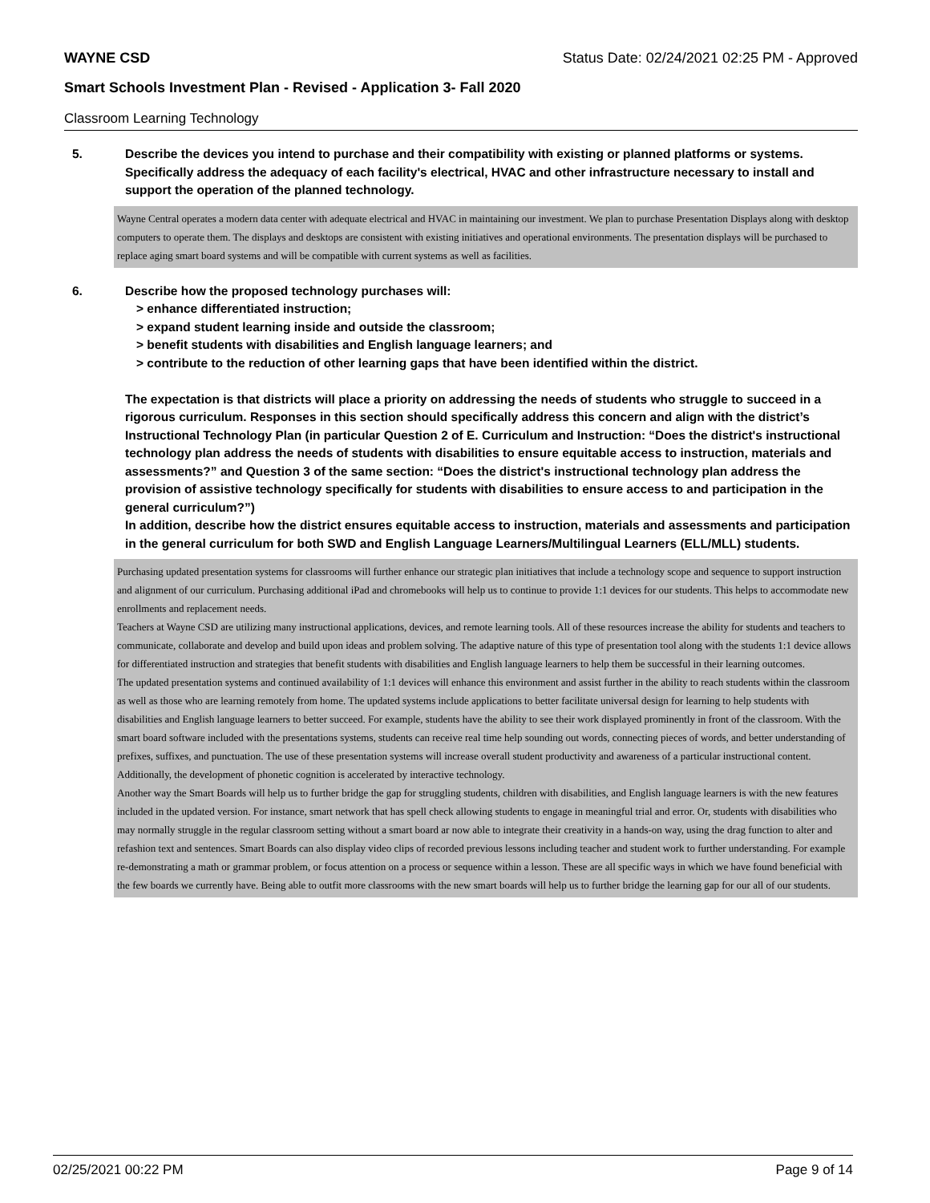WAYNE CSD Status Date: 02/24/2021 02:25 PM - Approved
Smart Schools Investment Plan - Revised - Application 3- Fall 2020
Classroom Learning Technology
5. Describe the devices you intend to purchase and their compatibility with existing or planned platforms or systems. Specifically address the adequacy of each facility's electrical, HVAC and other infrastructure necessary to install and support the operation of the planned technology.
Wayne Central operates a modern data center with adequate electrical and HVAC in maintaining our investment. We plan to purchase Presentation Displays along with desktop computers to operate them. The displays and desktops are consistent with existing initiatives and operational environments. The presentation displays will be purchased to replace aging smart board systems and will be compatible with current systems as well as facilities.
6. Describe how the proposed technology purchases will:
> enhance differentiated instruction;
> expand student learning inside and outside the classroom;
> benefit students with disabilities and English language learners; and
> contribute to the reduction of other learning gaps that have been identified within the district.
The expectation is that districts will place a priority on addressing the needs of students who struggle to succeed in a rigorous curriculum. Responses in this section should specifically address this concern and align with the district’s Instructional Technology Plan (in particular Question 2 of E. Curriculum and Instruction: “Does the district's instructional technology plan address the needs of students with disabilities to ensure equitable access to instruction, materials and assessments?” and Question 3 of the same section: “Does the district's instructional technology plan address the provision of assistive technology specifically for students with disabilities to ensure access to and participation in the general curriculum?”)
In addition, describe how the district ensures equitable access to instruction, materials and assessments and participation in the general curriculum for both SWD and English Language Learners/Multilingual Learners (ELL/MLL) students.
Purchasing updated presentation systems for classrooms will further enhance our strategic plan initiatives that include a technology scope and sequence to support instruction and alignment of our curriculum. Purchasing additional iPad and chromebooks will help us to continue to provide 1:1 devices for our students. This helps to accommodate new enrollments and replacement needs.
Teachers at Wayne CSD are utilizing many instructional applications, devices, and remote learning tools. All of these resources increase the ability for students and teachers to communicate, collaborate and develop and build upon ideas and problem solving. The adaptive nature of this type of presentation tool along with the students 1:1 device allows for differentiated instruction and strategies that benefit students with disabilities and English language learners to help them be successful in their learning outcomes.
The updated presentation systems and continued availability of 1:1 devices will enhance this environment and assist further in the ability to reach students within the classroom as well as those who are learning remotely from home. The updated systems include applications to better facilitate universal design for learning to help students with disabilities and English language learners to better succeed. For example, students have the ability to see their work displayed prominently in front of the classroom. With the smart board software included with the presentations systems, students can receive real time help sounding out words, connecting pieces of words, and better understanding of prefixes, suffixes, and punctuation. The use of these presentation systems will increase overall student productivity and awareness of a particular instructional content. Additionally, the development of phonetic cognition is accelerated by interactive technology.
Another way the Smart Boards will help us to further bridge the gap for struggling students, children with disabilities, and English language learners is with the new features included in the updated version. For instance, smart network that has spell check allowing students to engage in meaningful trial and error. Or, students with disabilities who may normally struggle in the regular classroom setting without a smart board ar now able to integrate their creativity in a hands-on way, using the drag function to alter and refashion text and sentences. Smart Boards can also display video clips of recorded previous lessons including teacher and student work to further understanding. For example re-demonstrating a math or grammar problem, or focus attention on a process or sequence within a lesson. These are all specific ways in which we have found beneficial with the few boards we currently have. Being able to outfit more classrooms with the new smart boards will help us to further bridge the learning gap for our all of our students.
02/25/2021 00:22 PM Page 9 of 14